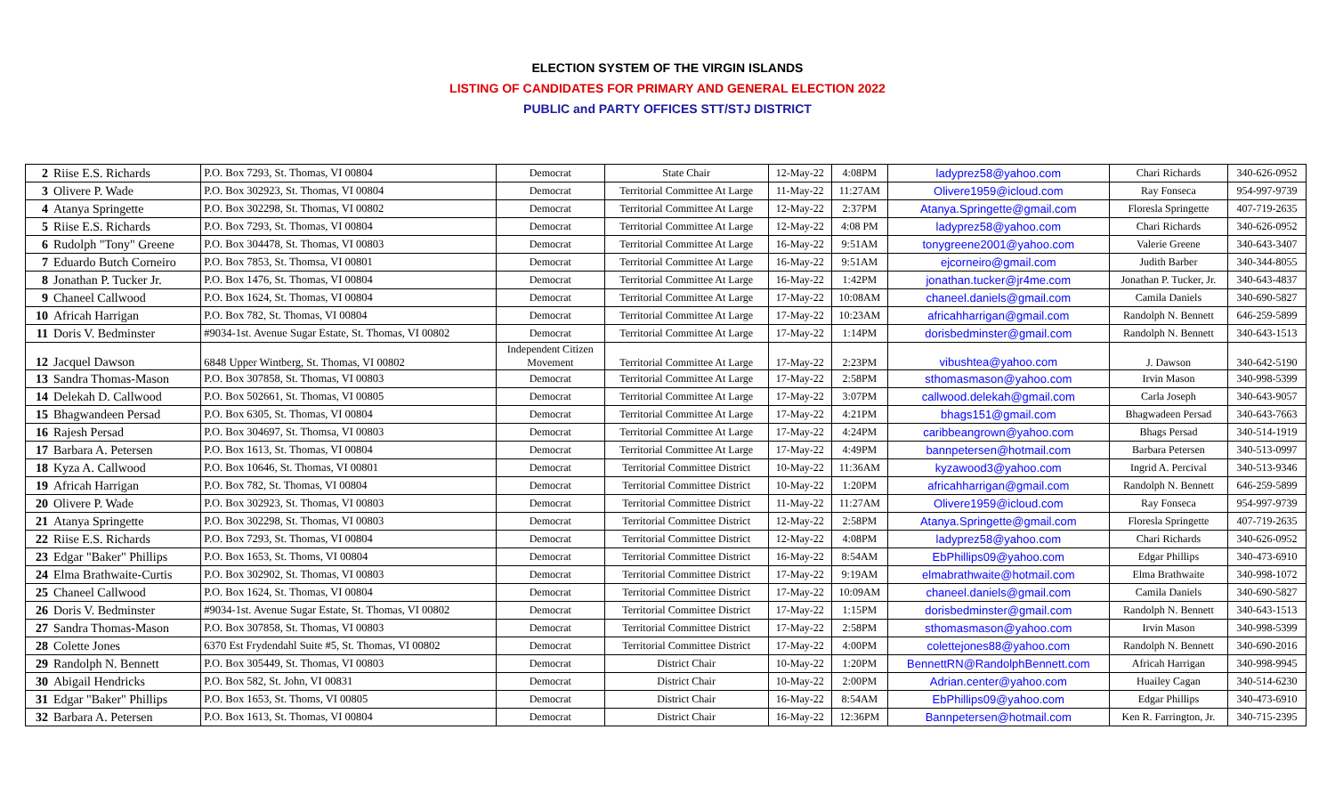ELECTION SYSTEM OF THE VIRGIN ISLANDS
LISTING OF CANDIDATES FOR PRIMARY AND GENERAL ELECTION 2022
PUBLIC and PARTY OFFICES STT/STJ DISTRICT
| 2 | Riise E.S. Richards | P.O. Box 7293, St. Thomas, VI 00804 | Democrat | State Chair | 12-May-22 | 4:08PM | ladyprez58@yahoo.com | Chari Richards | 340-626-0952 |
| 3 | Olivere P. Wade | P.O. Box 302923, St. Thomas, VI 00804 | Democrat | Territorial Committee At Large | 11-May-22 | 11:27AM | Olivere1959@icloud.com | Ray Fonseca | 954-997-9739 |
| 4 | Atanya Springette | P.O. Box 302298, St. Thomas, VI 00802 | Democrat | Territorial Committee At Large | 12-May-22 | 2:37PM | Atanya.Springette@gmail.com | Floresla Springette | 407-719-2635 |
| 5 | Riise E.S. Richards | P.O. Box 7293, St. Thomas, VI 00804 | Democrat | Territorial Committee At Large | 12-May-22 | 4:08 PM | ladyprez58@yahoo.com | Chari Richards | 340-626-0952 |
| 6 | Rudolph "Tony" Greene | P.O. Box 304478, St. Thomas, VI 00803 | Democrat | Territorial Committee At Large | 16-May-22 | 9:51AM | tonygreene2001@yahoo.com | Valerie Greene | 340-643-3407 |
| 7 | Eduardo Butch Corneiro | P.O. Box 7853, St. Thomsa, VI 00801 | Democrat | Territorial Committee At Large | 16-May-22 | 9:51AM | ejcorneiro@gmail.com | Judith Barber | 340-344-8055 |
| 8 | Jonathan P. Tucker Jr. | P.O. Box 1476, St. Thomas, VI 00804 | Democrat | Territorial Committee At Large | 16-May-22 | 1:42PM | jonathan.tucker@jr4me.com | Jonathan P. Tucker, Jr. | 340-643-4837 |
| 9 | Chaneel Callwood | P.O. Box 1624, St. Thomas, VI 00804 | Democrat | Territorial Committee At Large | 17-May-22 | 10:08AM | chaneel.daniels@gmail.com | Camila Daniels | 340-690-5827 |
| 10 | Africah Harrigan | P.O. Box 782, St. Thomas, VI 00804 | Democrat | Territorial Committee At Large | 17-May-22 | 10:23AM | africahharrigan@gmail.com | Randolph N. Bennett | 646-259-5899 |
| 11 | Doris V. Bedminster | #9034-1st. Avenue Sugar Estate, St. Thomas, VI 00802 | Democrat | Territorial Committee At Large | 17-May-22 | 1:14PM | dorisbedminster@gmail.com | Randolph N. Bennett | 340-643-1513 |
| 12 | Jacquel Dawson | 6848 Upper Wintberg, St. Thomas, VI 00802 | Independent Citizen Movement | Territorial Committee At Large | 17-May-22 | 2:23PM | vibushtea@yahoo.com | J. Dawson | 340-642-5190 |
| 13 | Sandra Thomas-Mason | P.O. Box 307858, St. Thomas, VI 00803 | Democrat | Territorial Committee At Large | 17-May-22 | 2:58PM | sthomasmason@yahoo.com | Irvin Mason | 340-998-5399 |
| 14 | Delekah D. Callwood | P.O. Box 502661, St. Thomas, VI 00805 | Democrat | Territorial Committee At Large | 17-May-22 | 3:07PM | callwood.delekah@gmail.com | Carla Joseph | 340-643-9057 |
| 15 | Bhagwandeen Persad | P.O. Box 6305, St. Thomas, VI 00804 | Democrat | Territorial Committee At Large | 17-May-22 | 4:21PM | bhags151@gmail.com | Bhagwadeen Persad | 340-643-7663 |
| 16 | Rajesh Persad | P.O. Box 304697, St. Thomsa, VI 00803 | Democrat | Territorial Committee At Large | 17-May-22 | 4:24PM | caribbeangrown@yahoo.com | Bhags Persad | 340-514-1919 |
| 17 | Barbara A. Petersen | P.O. Box 1613, St. Thomas, VI 00804 | Democrat | Territorial Committee At Large | 17-May-22 | 4:49PM | bannpetersen@hotmail.com | Barbara Petersen | 340-513-0997 |
| 18 | Kyza A. Callwood | P.O. Box 10646, St. Thomas, VI 00801 | Democrat | Territorial Committee District | 10-May-22 | 11:36AM | kyzawood3@yahoo.com | Ingrid A. Percival | 340-513-9346 |
| 19 | Africah Harrigan | P.O. Box 782, St. Thomas, VI 00804 | Democrat | Territorial Committee District | 10-May-22 | 1:20PM | africahharrigan@gmail.com | Randolph N. Bennett | 646-259-5899 |
| 20 | Olivere P. Wade | P.O. Box 302923, St. Thomas, VI 00803 | Democrat | Territorial Committee District | 11-May-22 | 11:27AM | Olivere1959@icloud.com | Ray Fonseca | 954-997-9739 |
| 21 | Atanya Springette | P.O. Box 302298, St. Thomas, VI 00803 | Democrat | Territorial Committee District | 12-May-22 | 2:58PM | Atanya.Springette@gmail.com | Floresla Springette | 407-719-2635 |
| 22 | Riise E.S. Richards | P.O. Box 7293, St. Thomas, VI 00804 | Democrat | Territorial Committee District | 12-May-22 | 4:08PM | ladyprez58@yahoo.com | Chari Richards | 340-626-0952 |
| 23 | Edgar "Baker" Phillips | P.O. Box 1653, St. Thoms, VI 00804 | Democrat | Territorial Committee District | 16-May-22 | 8:54AM | EbPhillips09@yahoo.com | Edgar Phillips | 340-473-6910 |
| 24 | Elma Brathwaite-Curtis | P.O. Box 302902, St. Thomas, VI 00803 | Democrat | Territorial Committee District | 17-May-22 | 9:19AM | elmabrathwaite@hotmail.com | Elma Brathwaite | 340-998-1072 |
| 25 | Chaneel Callwood | P.O. Box 1624, St. Thomas, VI 00804 | Democrat | Territorial Committee District | 17-May-22 | 10:09AM | chaneel.daniels@gmail.com | Camila Daniels | 340-690-5827 |
| 26 | Doris V. Bedminster | #9034-1st. Avenue Sugar Estate, St. Thomas, VI 00802 | Democrat | Territorial Committee District | 17-May-22 | 1:15PM | dorisbedminster@gmail.com | Randolph N. Bennett | 340-643-1513 |
| 27 | Sandra Thomas-Mason | P.O. Box 307858, St. Thomas, VI 00803 | Democrat | Territorial Committee District | 17-May-22 | 2:58PM | sthomasmason@yahoo.com | Irvin Mason | 340-998-5399 |
| 28 | Colette Jones | 6370 Est Frydendahl Suite #5, St. Thomas, VI 00802 | Democrat | Territorial Committee District | 17-May-22 | 4:00PM | colettejones88@yahoo.com | Randolph N. Bennett | 340-690-2016 |
| 29 | Randolph N. Bennett | P.O. Box 305449, St. Thomas, VI 00803 | Democrat | District Chair | 10-May-22 | 1:20PM | BennettRN@RandolphBennett.com | Africah Harrigan | 340-998-9945 |
| 30 | Abigail Hendricks | P.O. Box 582, St. John, VI 00831 | Democrat | District Chair | 10-May-22 | 2:00PM | Adrian.center@yahoo.com | Huailey Cagan | 340-514-6230 |
| 31 | Edgar "Baker" Phillips | P.O. Box 1653, St. Thoms, VI 00805 | Democrat | District Chair | 16-May-22 | 8:54AM | EbPhillips09@yahoo.com | Edgar Phillips | 340-473-6910 |
| 32 | Barbara A. Petersen | P.O. Box 1613, St. Thomas, VI 00804 | Democrat | District Chair | 16-May-22 | 12:36PM | Bannpetersen@hotmail.com | Ken R. Farrington, Jr. | 340-715-2395 |